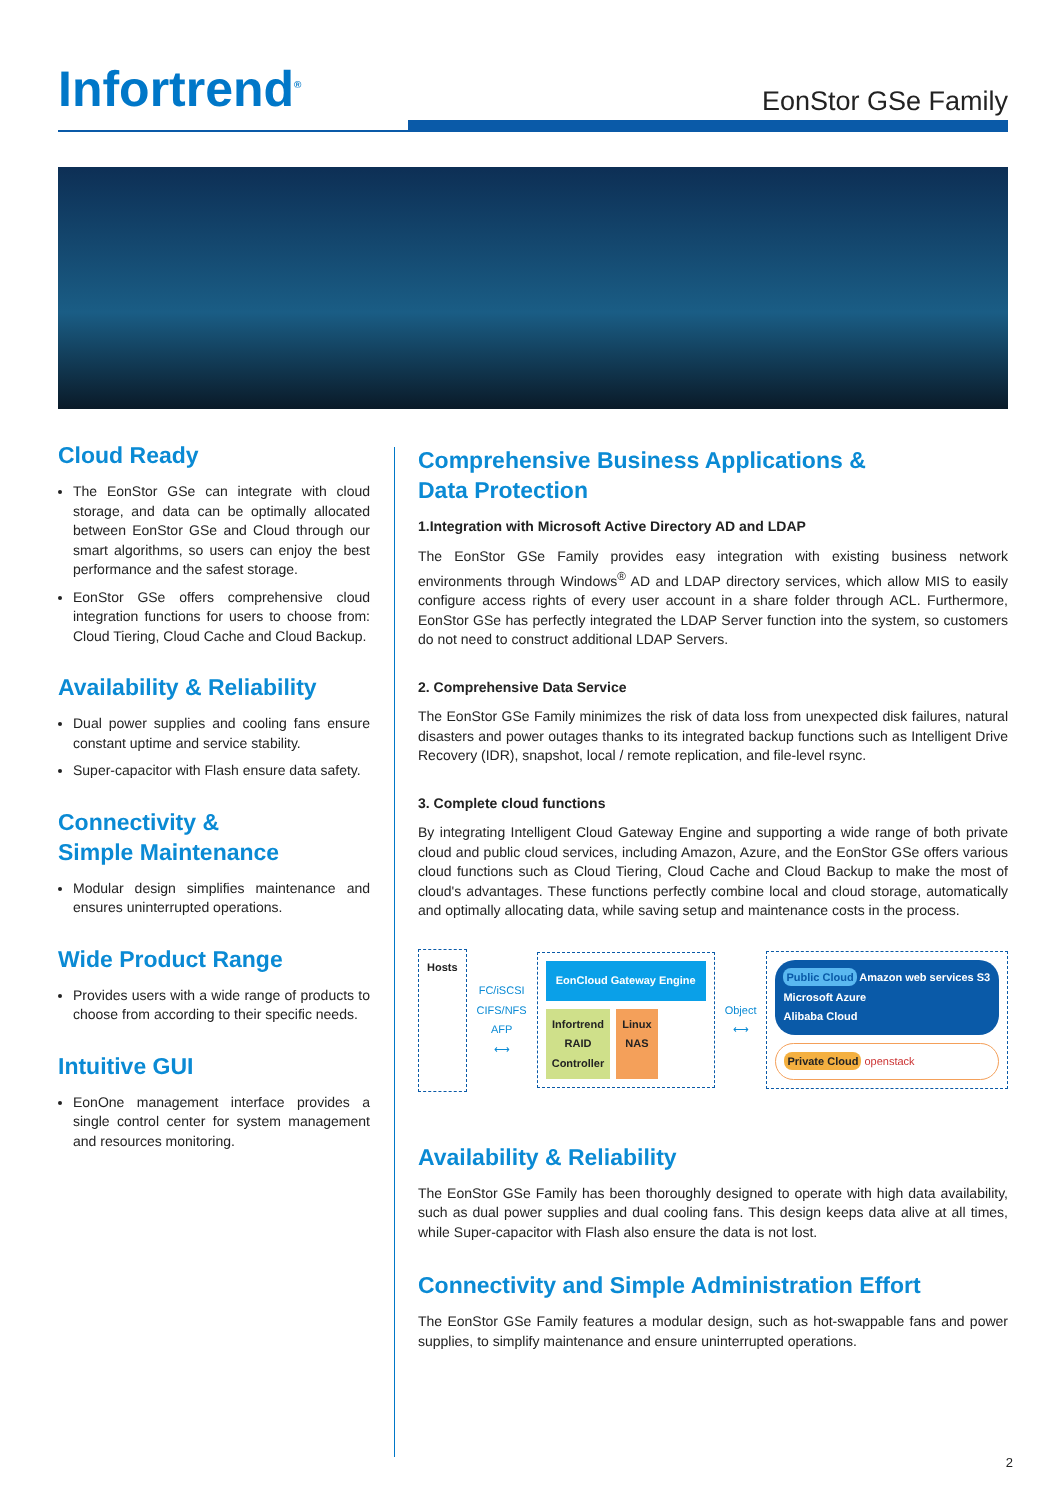Infortrend<sup>®</sup> EonStor GSe Family
Cloud Ready
The EonStor GSe can integrate with cloud storage, and data can be optimally allocated between EonStor GSe and Cloud through our smart algorithms, so users can enjoy the best performance and the safest storage.
EonStor GSe offers comprehensive cloud integration functions for users to choose from: Cloud Tiering, Cloud Cache and Cloud Backup.
Availability & Reliability
Dual power supplies and cooling fans ensure constant uptime and service stability.
Super-capacitor with Flash ensure data safety.
Connectivity &
Simple Maintenance
Modular design simplifies maintenance and ensures uninterrupted operations.
Wide Product Range
Provides users with a wide range of products to choose from according to their specific needs.
Intuitive GUI
EonOne management interface provides a single control center for system management and resources monitoring.
Comprehensive Business Applications &
Data Protection
1.Integration with Microsoft Active Directory AD and LDAP
The EonStor GSe Family provides easy integration with existing business network environments through Windows<sup>®</sup> AD and LDAP directory services, which allow MIS to easily configure access rights of every user account in a share folder through ACL. Furthermore, EonStor GSe has perfectly integrated the LDAP Server function into the system, so customers do not need to construct additional LDAP Servers.
2. Comprehensive Data Service
The EonStor GSe Family minimizes the risk of data loss from unexpected disk failures, natural disasters and power outages thanks to its integrated backup functions such as Intelligent Drive Recovery (IDR), snapshot, local / remote replication, and file-level rsync.
3. Complete cloud functions
By integrating Intelligent Cloud Gateway Engine and supporting a wide range of both private cloud and public cloud services, including Amazon, Azure, and the EonStor GSe offers various cloud functions such as Cloud Tiering, Cloud Cache and Cloud Backup to make the most of cloud's advantages. These functions perfectly combine local and cloud storage, automatically and optimally allocating data, while saving setup and maintenance costs in the process.
Hosts
FC/iSCSI
CIFS/NFS
AFP
⟷
EonCloud Gateway Engine
Infortrend
RAID
Controller
Linux
NAS
Object
⟷
Public Cloud Amazon web services S3
Microsoft Azure
Alibaba Cloud
Private Cloud openstack
Availability & Reliability
The EonStor GSe Family has been thoroughly designed to operate with high data availability, such as dual power supplies and dual cooling fans. This design keeps data alive at all times, while Super-capacitor with Flash also ensure the data is not lost.
Connectivity and Simple Administration Effort
The EonStor GSe Family features a modular design, such as hot-swappable fans and power supplies, to simplify maintenance and ensure uninterrupted operations.
2